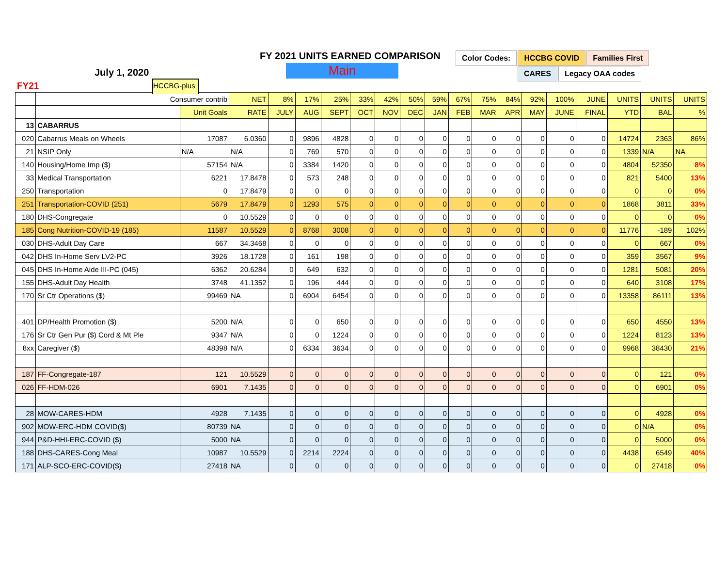FY 2021 UNITS EARNED COMPARISON
Main
July 1, 2020
FY21 HCCBG-plus
Color Codes: HCCBG COVID Families First
CARES Legacy OAA codes
| | Consumer contrib | | NET | 8% | 17% | 25% | 33% | 42% | 50% | 59% | 67% | 75% | 84% | 92% | 100% | JUNE | UNITS | UNITS | UNITS |
| | | Unit Goals | RATE | JULY | AUG | SEPT | OCT | NOV | DEC | JAN | FEB | MAR | APR | MAY | JUNE | FINAL | YTD | BAL | % |
| 13 | CABARRUS | | | | | | | | | | | | | | | | | | |
| 020 | Cabarrus Meals on Wheels | 17087 | 6.0360 | 0 | 9896 | 4828 | 0 | 0 | 0 | 0 | 0 | 0 | 0 | 0 | 0 | 0 | 14724 | 2363 | 86% |
| 21 | NSIP Only | N/A | N/A | 0 | 769 | 570 | 0 | 0 | 0 | 0 | 0 | 0 | 0 | 0 | 0 | 0 | 1339 | N/A | NA |
| 140 | Housing/Home Imp ($) | 57154 | N/A | 0 | 3384 | 1420 | 0 | 0 | 0 | 0 | 0 | 0 | 0 | 0 | 0 | 0 | 4804 | 52350 | 8% |
| 33 | Medical Transportation | 6221 | 17.8478 | 0 | 573 | 248 | 0 | 0 | 0 | 0 | 0 | 0 | 0 | 0 | 0 | 0 | 821 | 5400 | 13% |
| 250 | Transportation | 0 | 17.8479 | 0 | 0 | 0 | 0 | 0 | 0 | 0 | 0 | 0 | 0 | 0 | 0 | 0 | 0 | 0 | 0% |
| 251 | Transportation-COVID (251) | 5679 | 17.8479 | 0 | 1293 | 575 | 0 | 0 | 0 | 0 | 0 | 0 | 0 | 0 | 0 | 0 | 1868 | 3811 | 33% |
| 180 | DHS-Congregate | 0 | 10.5529 | 0 | 0 | 0 | 0 | 0 | 0 | 0 | 0 | 0 | 0 | 0 | 0 | 0 | 0 | 0 | 0% |
| 185 | Cong Nutrition-COVID-19 (185) | 11587 | 10.5529 | 0 | 8768 | 3008 | 0 | 0 | 0 | 0 | 0 | 0 | 0 | 0 | 0 | 0 | 11776 | -189 | 102% |
| 030 | DHS-Adult Day Care | 667 | 34.3468 | 0 | 0 | 0 | 0 | 0 | 0 | 0 | 0 | 0 | 0 | 0 | 0 | 0 | 0 | 667 | 0% |
| 042 | DHS In-Home Serv LV2-PC | 3926 | 18.1728 | 0 | 161 | 198 | 0 | 0 | 0 | 0 | 0 | 0 | 0 | 0 | 0 | 0 | 359 | 3567 | 9% |
| 045 | DHS In-Home Aide III-PC (045) | 6362 | 20.6284 | 0 | 649 | 632 | 0 | 0 | 0 | 0 | 0 | 0 | 0 | 0 | 0 | 0 | 1281 | 5081 | 20% |
| 155 | DHS-Adult Day Health | 3748 | 41.1352 | 0 | 196 | 444 | 0 | 0 | 0 | 0 | 0 | 0 | 0 | 0 | 0 | 0 | 640 | 3108 | 17% |
| 170 | Sr Ctr Operations ($) | 99469 | NA | 0 | 6904 | 6454 | 0 | 0 | 0 | 0 | 0 | 0 | 0 | 0 | 0 | 0 | 13358 | 86111 | 13% |
| 401 | DP/Health Promotion ($) | 5200 | N/A | 0 | 0 | 650 | 0 | 0 | 0 | 0 | 0 | 0 | 0 | 0 | 0 | 0 | 650 | 4550 | 13% |
| 176 | Sr Ctr Gen Pur ($) Cord & Mt Ple | 9347 | N/A | 0 | 0 | 1224 | 0 | 0 | 0 | 0 | 0 | 0 | 0 | 0 | 0 | 0 | 1224 | 8123 | 13% |
| 8xx | Caregiver ($) | 48398 | N/A | 0 | 6334 | 3634 | 0 | 0 | 0 | 0 | 0 | 0 | 0 | 0 | 0 | 0 | 9968 | 38430 | 21% |
| 187 | FF-Congregate-187 | 121 | 10.5529 | 0 | 0 | 0 | 0 | 0 | 0 | 0 | 0 | 0 | 0 | 0 | 0 | 0 | 0 | 121 | 0% |
| 026 | FF-HDM-026 | 6901 | 7.1435 | 0 | 0 | 0 | 0 | 0 | 0 | 0 | 0 | 0 | 0 | 0 | 0 | 0 | 0 | 6901 | 0% |
| 28 | MOW-CARES-HDM | 4928 | 7.1435 | 0 | 0 | 0 | 0 | 0 | 0 | 0 | 0 | 0 | 0 | 0 | 0 | 0 | 0 | 4928 | 0% |
| 902 | MOW-ERC-HDM COVID($) | 80739 | NA | 0 | 0 | 0 | 0 | 0 | 0 | 0 | 0 | 0 | 0 | 0 | 0 | 0 | 0 | N/A | 0% |
| 944 | P&D-HHI-ERC-COVID ($) | 5000 | NA | 0 | 0 | 0 | 0 | 0 | 0 | 0 | 0 | 0 | 0 | 0 | 0 | 0 | 0 | 5000 | 0% |
| 188 | DHS-CARES-Cong Meal | 10987 | 10.5529 | 0 | 2214 | 2224 | 0 | 0 | 0 | 0 | 0 | 0 | 0 | 0 | 0 | 0 | 4438 | 6549 | 40% |
| 171 | ALP-SCO-ERC-COVID($) | 27418 | NA | 0 | 0 | 0 | 0 | 0 | 0 | 0 | 0 | 0 | 0 | 0 | 0 | 0 | 0 | 27418 | 0% |